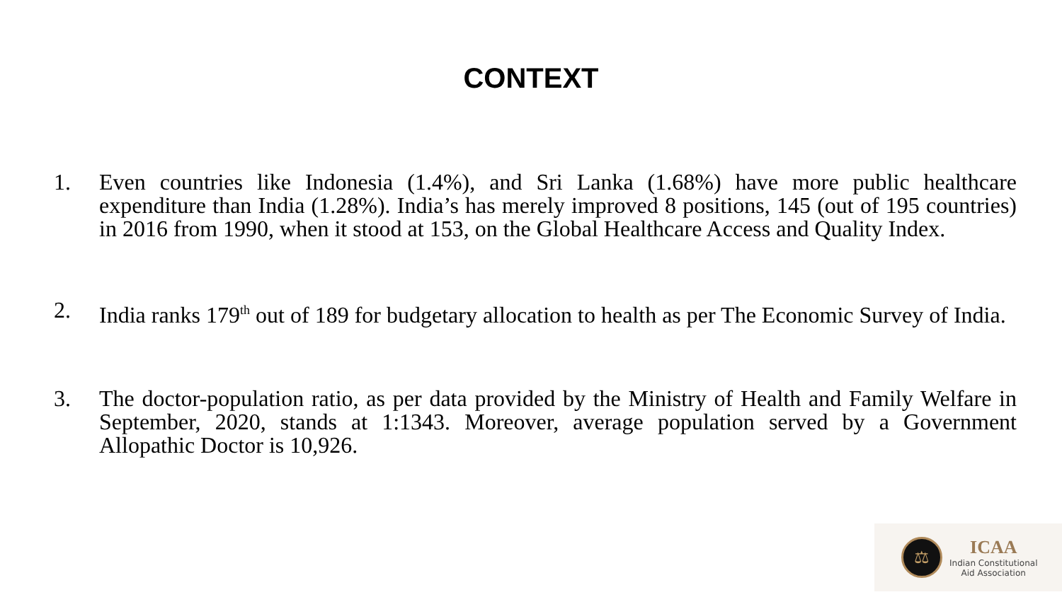CONTEXT
1. Even countries like Indonesia (1.4%), and Sri Lanka (1.68%) have more public healthcare expenditure than India (1.28%). India’s has merely improved 8 positions, 145 (out of 195 countries) in 2016 from 1990, when it stood at 153, on the Global Healthcare Access and Quality Index.
2. India ranks 179<sup>th</sup> out of 189 for budgetary allocation to health as per The Economic Survey of India.
3. The doctor-population ratio, as per data provided by the Ministry of Health and Family Welfare in September, 2020, stands at 1:1343. Moreover, average population served by a Government Allopathic Doctor is 10,926.
⚖
ICAA
Indian Constitutional
Aid Association